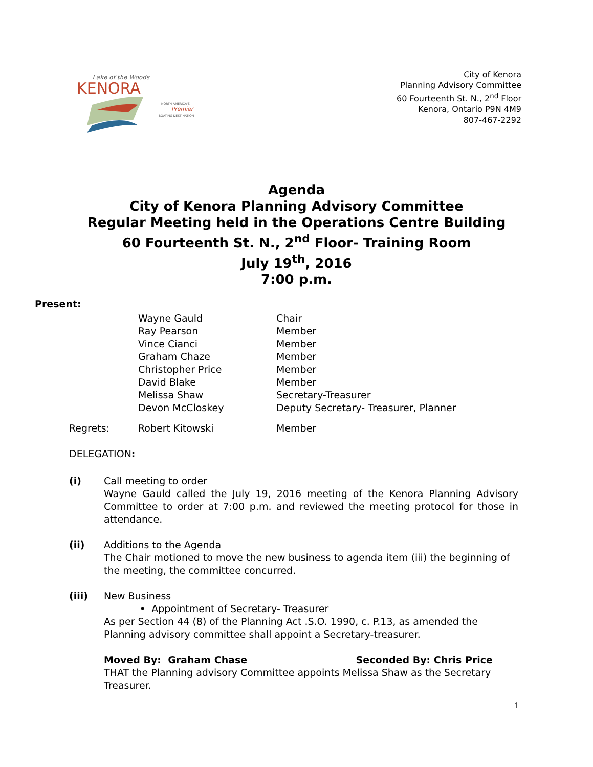Lake of the Woods
KENORA
NORTH AMERICA'S
Premier
BOATING DESTINATION
City of Kenora
Planning Advisory Committee
60 Fourteenth St. N., 2<sup>nd</sup> Floor
Kenora, Ontario P9N 4M9
807-467-2292
Agenda
City of Kenora Planning Advisory Committee
Regular Meeting held in the Operations Centre Building
60 Fourteenth St. N., 2<sup>nd</sup> Floor- Training Room
July 19<sup>th</sup>, 2016
7:00 p.m.
Present:
| | Wayne Gauld | Chair |
| | Ray Pearson | Member |
| | Vince Cianci | Member |
| | Graham Chaze | Member |
| | Christopher Price | Member |
| | David Blake | Member |
| | Melissa Shaw | Secretary-Treasurer |
| | Devon McCloskey | Deputy Secretary- Treasurer, Planner |
| Regrets: | Robert Kitowski | Member |
DELEGATION:
(i) Call meeting to order
Wayne Gauld called the July 19, 2016 meeting of the Kenora Planning Advisory Committee to order at 7:00 p.m. and reviewed the meeting protocol for those in attendance.
(ii) Additions to the Agenda
The Chair motioned to move the new business to agenda item (iii) the beginning of the meeting, the committee concurred.
(iii) New Business
• Appointment of Secretary- Treasurer
As per Section 44 (8) of the Planning Act .S.O. 1990, c. P.13, as amended the Planning advisory committee shall appoint a Secretary-treasurer.
Moved By: Graham Chase Seconded By: Chris Price
THAT the Planning advisory Committee appoints Melissa Shaw as the Secretary Treasurer.
1